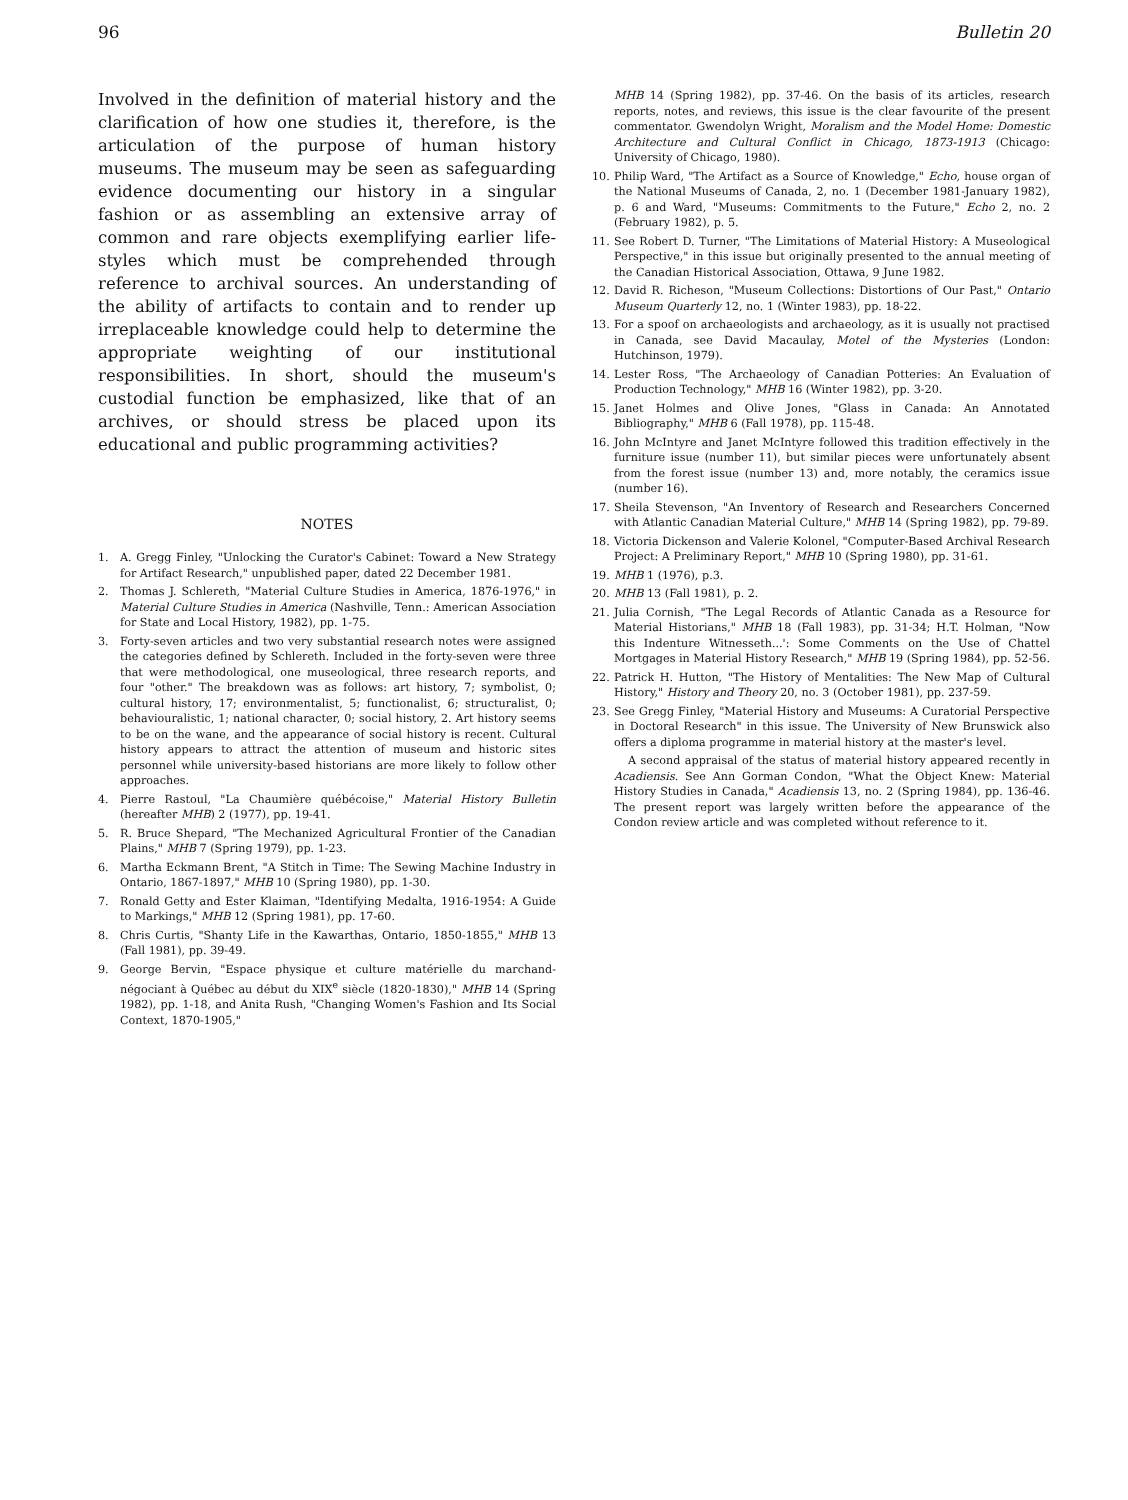96 Bulletin 20
Involved in the definition of material history and the clarification of how one studies it, therefore, is the articulation of the purpose of human history museums. The museum may be seen as safeguarding evidence documenting our history in a singular fashion or as assembling an extensive array of common and rare objects exemplifying earlier life-styles which must be comprehended through reference to archival sources. An understanding of the ability of artifacts to contain and to render up irreplaceable knowledge could help to determine the appropriate weighting of our institutional responsibilities. In short, should the museum's custodial function be emphasized, like that of an archives, or should stress be placed upon its educational and public programming activities?
NOTES
1. A. Gregg Finley, "Unlocking the Curator's Cabinet: Toward a New Strategy for Artifact Research," unpublished paper, dated 22 December 1981.
2. Thomas J. Schlereth, "Material Culture Studies in America, 1876-1976," in Material Culture Studies in America (Nashville, Tenn.: American Association for State and Local History, 1982), pp. 1-75.
3. Forty-seven articles and two very substantial research notes were assigned the categories defined by Schlereth. Included in the forty-seven were three that were methodological, one museological, three research reports, and four "other." The breakdown was as follows: art history, 7; symbolist, 0; cultural history, 17; environmentalist, 5; functionalist, 6; structuralist, 0; behaviouralistic, 1; national character, 0; social history, 2. Art history seems to be on the wane, and the appearance of social history is recent. Cultural history appears to attract the attention of museum and historic sites personnel while university-based historians are more likely to follow other approaches.
4. Pierre Rastoul, "La Chaumière québécoise," Material History Bulletin (hereafter MHB) 2 (1977), pp. 19-41.
5. R. Bruce Shepard, "The Mechanized Agricultural Frontier of the Canadian Plains," MHB 7 (Spring 1979), pp. 1-23.
6. Martha Eckmann Brent, "A Stitch in Time: The Sewing Machine Industry in Ontario, 1867-1897," MHB 10 (Spring 1980), pp. 1-30.
7. Ronald Getty and Ester Klaiman, "Identifying Medalta, 1916-1954: A Guide to Markings," MHB 12 (Spring 1981), pp. 17-60.
8. Chris Curtis, "Shanty Life in the Kawarthas, Ontario, 1850-1855," MHB 13 (Fall 1981), pp. 39-49.
9. George Bervin, "Espace physique et culture matérielle du marchand-négociant à Québec au début du XIX<sup>e</sup> siècle (1820-1830)," MHB 14 (Spring 1982), pp. 1-18, and Anita Rush, "Changing Women's Fashion and Its Social Context, 1870-1905,"
MHB 14 (Spring 1982), pp. 37-46. On the basis of its articles, research reports, notes, and reviews, this issue is the clear favourite of the present commentator. Gwendolyn Wright, Moralism and the Model Home: Domestic Architecture and Cultural Conflict in Chicago, 1873-1913 (Chicago: University of Chicago, 1980).
10. Philip Ward, "The Artifact as a Source of Knowledge," Echo, house organ of the National Museums of Canada, 2, no. 1 (December 1981-January 1982), p. 6 and Ward, "Museums: Commitments to the Future," Echo 2, no. 2 (February 1982), p. 5.
11. See Robert D. Turner, "The Limitations of Material History: A Museological Perspective," in this issue but originally presented to the annual meeting of the Canadian Historical Association, Ottawa, 9 June 1982.
12. David R. Richeson, "Museum Collections: Distortions of Our Past," Ontario Museum Quarterly 12, no. 1 (Winter 1983), pp. 18-22.
13. For a spoof on archaeologists and archaeology, as it is usually not practised in Canada, see David Macaulay, Motel of the Mysteries (London: Hutchinson, 1979).
14. Lester Ross, "The Archaeology of Canadian Potteries: An Evaluation of Production Technology," MHB 16 (Winter 1982), pp. 3-20.
15. Janet Holmes and Olive Jones, "Glass in Canada: An Annotated Bibliography," MHB 6 (Fall 1978), pp. 115-48.
16. John McIntyre and Janet McIntyre followed this tradition effectively in the furniture issue (number 11), but similar pieces were unfortunately absent from the forest issue (number 13) and, more notably, the ceramics issue (number 16).
17. Sheila Stevenson, "An Inventory of Research and Researchers Concerned with Atlantic Canadian Material Culture," MHB 14 (Spring 1982), pp. 79-89.
18. Victoria Dickenson and Valerie Kolonel, "Computer-Based Archival Research Project: A Preliminary Report," MHB 10 (Spring 1980), pp. 31-61.
19. MHB 1 (1976), p.3.
20. MHB 13 (Fall 1981), p. 2.
21. Julia Cornish, "The Legal Records of Atlantic Canada as a Resource for Material Historians," MHB 18 (Fall 1983), pp. 31-34; H.T. Holman, "Now this Indenture Witnesseth...': Some Comments on the Use of Chattel Mortgages in Material History Research," MHB 19 (Spring 1984), pp. 52-56.
22. Patrick H. Hutton, "The History of Mentalities: The New Map of Cultural History," History and Theory 20, no. 3 (October 1981), pp. 237-59.
23. See Gregg Finley, "Material History and Museums: A Curatorial Perspective in Doctoral Research" in this issue. The University of New Brunswick also offers a diploma programme in material history at the master's level.
A second appraisal of the status of material history appeared recently in Acadiensis. See Ann Gorman Condon, "What the Object Knew: Material History Studies in Canada," Acadiensis 13, no. 2 (Spring 1984), pp. 136-46. The present report was largely written before the appearance of the Condon review article and was completed without reference to it.